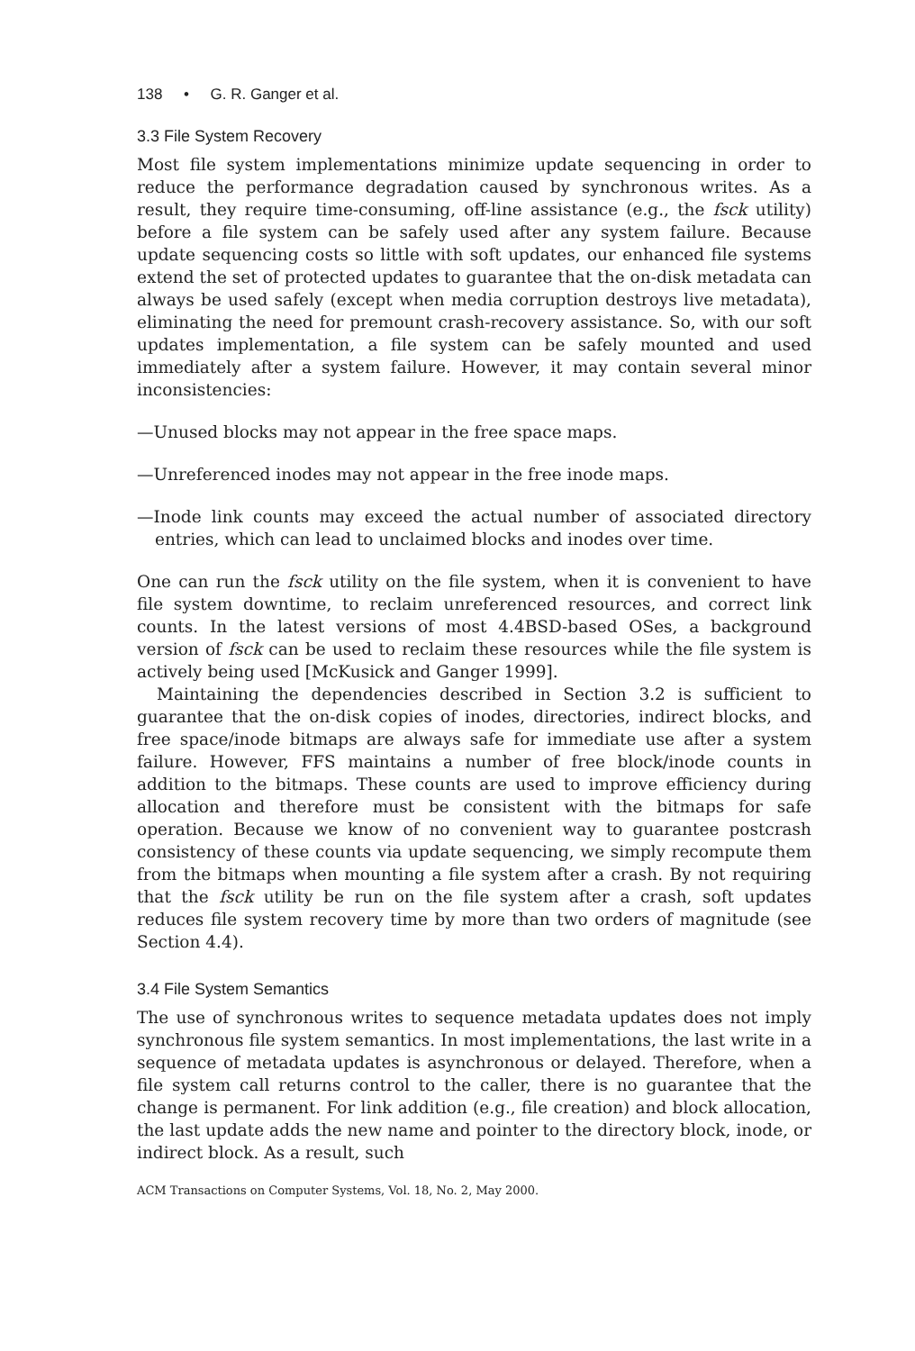138 • G. R. Ganger et al.
3.3 File System Recovery
Most file system implementations minimize update sequencing in order to reduce the performance degradation caused by synchronous writes. As a result, they require time-consuming, off-line assistance (e.g., the fsck utility) before a file system can be safely used after any system failure. Because update sequencing costs so little with soft updates, our enhanced file systems extend the set of protected updates to guarantee that the on-disk metadata can always be used safely (except when media corruption destroys live metadata), eliminating the need for premount crash-recovery assistance. So, with our soft updates implementation, a file system can be safely mounted and used immediately after a system failure. However, it may contain several minor inconsistencies:
—Unused blocks may not appear in the free space maps.
—Unreferenced inodes may not appear in the free inode maps.
—Inode link counts may exceed the actual number of associated directory entries, which can lead to unclaimed blocks and inodes over time.
One can run the fsck utility on the file system, when it is convenient to have file system downtime, to reclaim unreferenced resources, and correct link counts. In the latest versions of most 4.4BSD-based OSes, a background version of fsck can be used to reclaim these resources while the file system is actively being used [McKusick and Ganger 1999].
Maintaining the dependencies described in Section 3.2 is sufficient to guarantee that the on-disk copies of inodes, directories, indirect blocks, and free space/inode bitmaps are always safe for immediate use after a system failure. However, FFS maintains a number of free block/inode counts in addition to the bitmaps. These counts are used to improve efficiency during allocation and therefore must be consistent with the bitmaps for safe operation. Because we know of no convenient way to guarantee postcrash consistency of these counts via update sequencing, we simply recompute them from the bitmaps when mounting a file system after a crash. By not requiring that the fsck utility be run on the file system after a crash, soft updates reduces file system recovery time by more than two orders of magnitude (see Section 4.4).
3.4 File System Semantics
The use of synchronous writes to sequence metadata updates does not imply synchronous file system semantics. In most implementations, the last write in a sequence of metadata updates is asynchronous or delayed. Therefore, when a file system call returns control to the caller, there is no guarantee that the change is permanent. For link addition (e.g., file creation) and block allocation, the last update adds the new name and pointer to the directory block, inode, or indirect block. As a result, such
ACM Transactions on Computer Systems, Vol. 18, No. 2, May 2000.